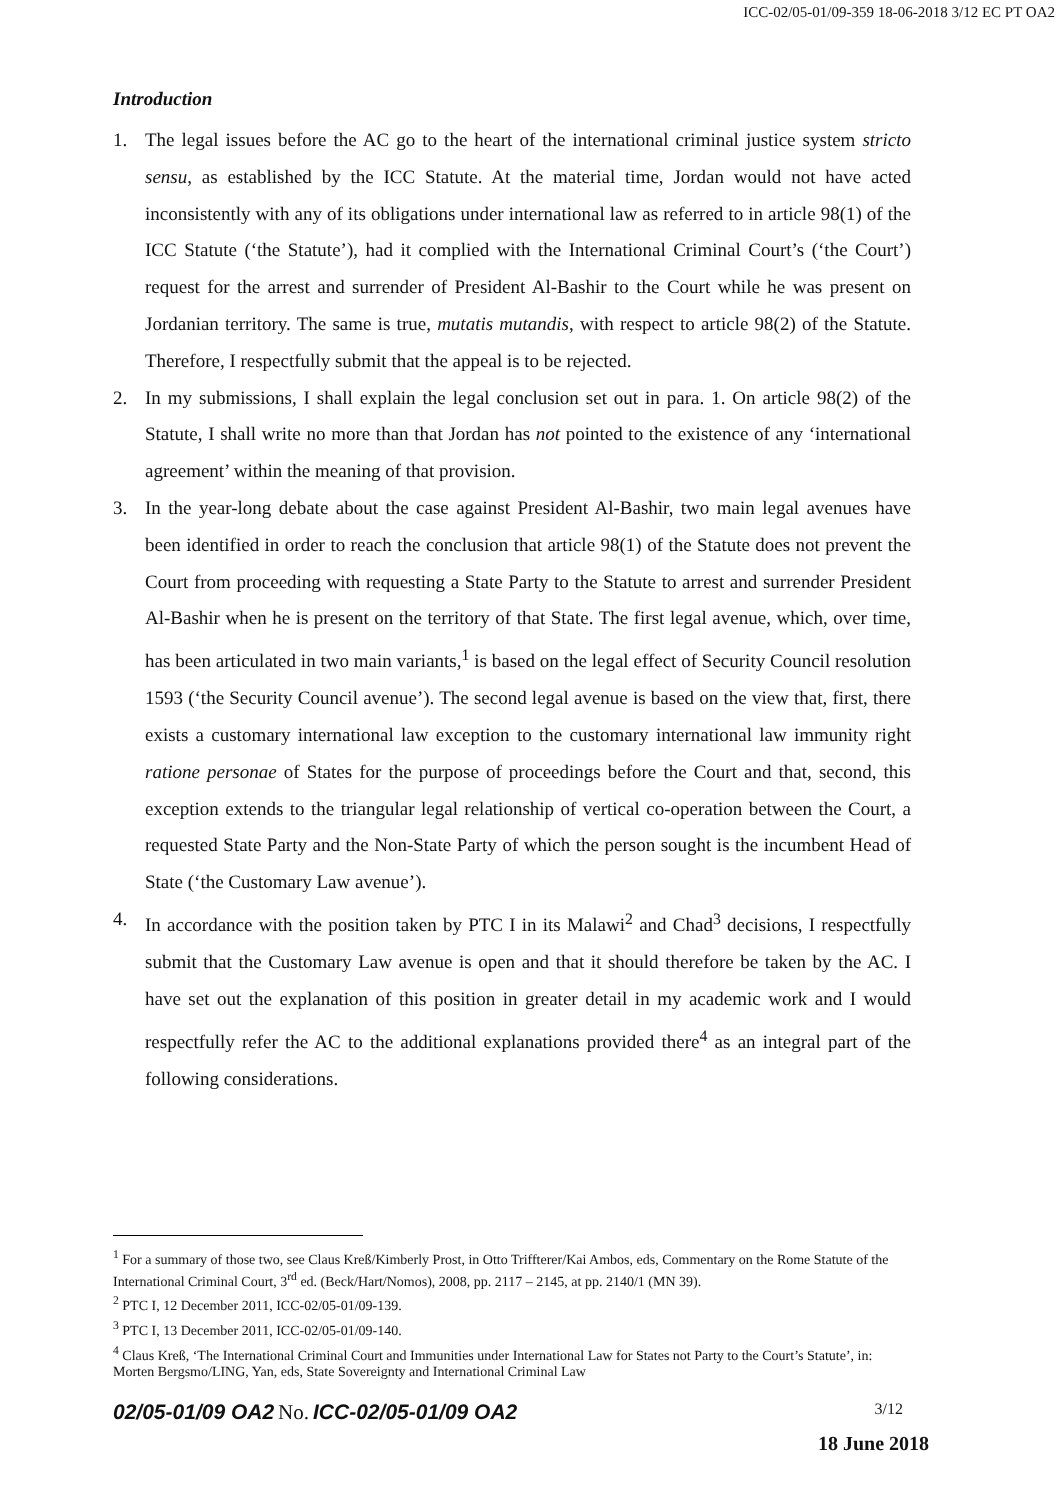ICC-02/05-01/09-359 18-06-2018 3/12 EC PT OA2
Introduction
1. The legal issues before the AC go to the heart of the international criminal justice system stricto sensu, as established by the ICC Statute. At the material time, Jordan would not have acted inconsistently with any of its obligations under international law as referred to in article 98(1) of the ICC Statute (‘the Statute’), had it complied with the International Criminal Court’s (‘the Court’) request for the arrest and surrender of President Al-Bashir to the Court while he was present on Jordanian territory. The same is true, mutatis mutandis, with respect to article 98(2) of the Statute. Therefore, I respectfully submit that the appeal is to be rejected.
2. In my submissions, I shall explain the legal conclusion set out in para. 1. On article 98(2) of the Statute, I shall write no more than that Jordan has not pointed to the existence of any ‘international agreement’ within the meaning of that provision.
3. In the year-long debate about the case against President Al-Bashir, two main legal avenues have been identified in order to reach the conclusion that article 98(1) of the Statute does not prevent the Court from proceeding with requesting a State Party to the Statute to arrest and surrender President Al-Bashir when he is present on the territory of that State. The first legal avenue, which, over time, has been articulated in two main variants,<sup>1</sup> is based on the legal effect of Security Council resolution 1593 (‘the Security Council avenue’). The second legal avenue is based on the view that, first, there exists a customary international law exception to the customary international law immunity right ratione personae of States for the purpose of proceedings before the Court and that, second, this exception extends to the triangular legal relationship of vertical co-operation between the Court, a requested State Party and the Non-State Party of which the person sought is the incumbent Head of State (‘the Customary Law avenue’).
4. In accordance with the position taken by PTC I in its Malawi<sup>2</sup> and Chad<sup>3</sup> decisions, I respectfully submit that the Customary Law avenue is open and that it should therefore be taken by the AC. I have set out the explanation of this position in greater detail in my academic work and I would respectfully refer the AC to the additional explanations provided there<sup>4</sup> as an integral part of the following considerations.
<sup>1</sup> For a summary of those two, see Claus Kreß/Kimberly Prost, in Otto Triffterer/Kai Ambos, eds, Commentary on the Rome Statute of the International Criminal Court, 3<sup>rd</sup> ed. (Beck/Hart/Nomos), 2008, pp. 2117 – 2145, at pp. 2140/1 (MN 39).
<sup>2</sup> PTC I, 12 December 2011, ICC-02/05-01/09-139.
<sup>3</sup> PTC I, 13 December 2011, ICC-02/05-01/09-140.
<sup>4</sup> Claus Kreß, ‘The International Criminal Court and Immunities under International Law for States not Party to the Court’s Statute’, in: Morten Bergsmo/LING, Yan, eds, State Sovereignty and International Criminal Law
3/12 02/05-01/09 OA2 No. ICC-02/05-01/09 OA2
18 June 2018